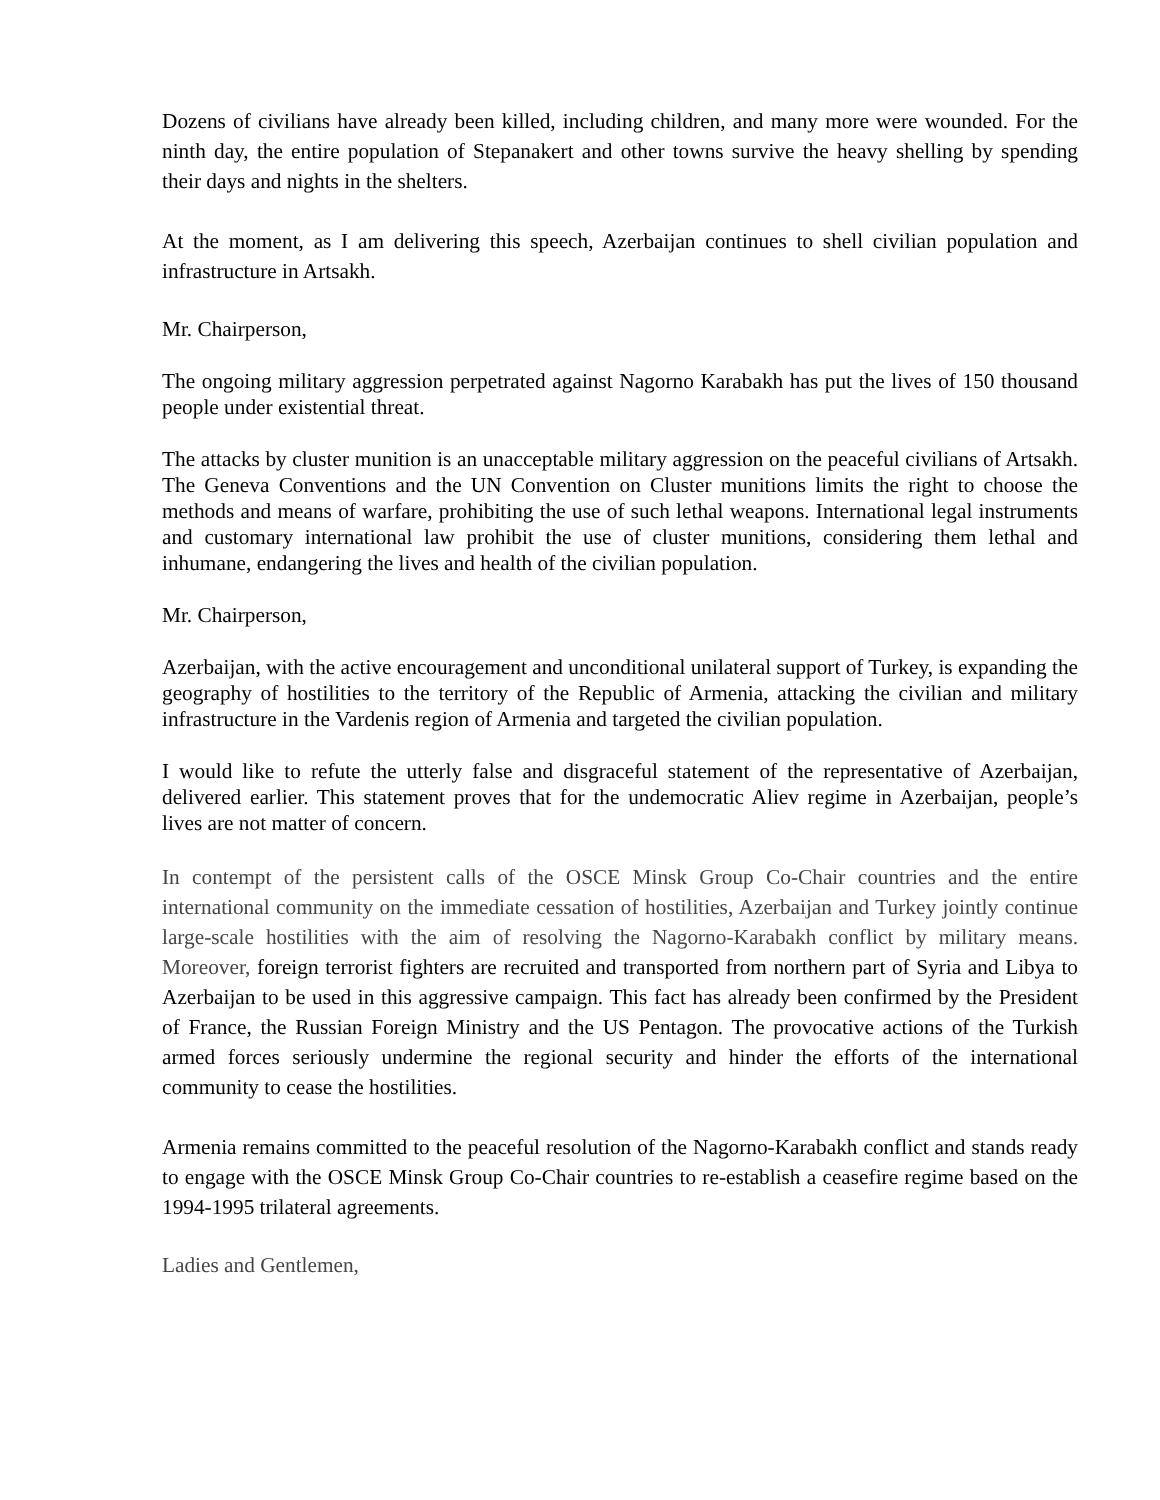Dozens of civilians have already been killed, including children, and many more were wounded. For the ninth day, the entire population of Stepanakert and other towns survive the heavy shelling by spending their days and nights in the shelters.
At the moment, as I am delivering this speech, Azerbaijan continues to shell civilian population and infrastructure in Artsakh.
Mr. Chairperson,
The ongoing military aggression perpetrated against Nagorno Karabakh has put the lives of 150 thousand people under existential threat.
The attacks by cluster munition is an unacceptable military aggression on the peaceful civilians of Artsakh. The Geneva Conventions and the UN Convention on Cluster munitions limits the right to choose the methods and means of warfare, prohibiting the use of such lethal weapons. International legal instruments and customary international law prohibit the use of cluster munitions, considering them lethal and inhumane, endangering the lives and health of the civilian population.
Mr. Chairperson,
Azerbaijan, with the active encouragement and unconditional unilateral support of Turkey, is expanding the geography of hostilities to the territory of the Republic of Armenia, attacking the civilian and military infrastructure in the Vardenis region of Armenia and targeted the civilian population.
I would like to refute the utterly false and disgraceful statement of the representative of Azerbaijan, delivered earlier. This statement proves that for the undemocratic Aliev regime in Azerbaijan, people’s lives are not matter of concern.
In contempt of the persistent calls of the OSCE Minsk Group Co-Chair countries and the entire international community on the immediate cessation of hostilities, Azerbaijan and Turkey jointly continue large-scale hostilities with the aim of resolving the Nagorno-Karabakh conflict by military means. Moreover, foreign terrorist fighters are recruited and transported from northern part of Syria and Libya to Azerbaijan to be used in this aggressive campaign. This fact has already been confirmed by the President of France, the Russian Foreign Ministry and the US Pentagon. The provocative actions of the Turkish armed forces seriously undermine the regional security and hinder the efforts of the international community to cease the hostilities.
Armenia remains committed to the peaceful resolution of the Nagorno-Karabakh conflict and stands ready to engage with the OSCE Minsk Group Co-Chair countries to re-establish a ceasefire regime based on the 1994-1995 trilateral agreements.
Ladies and Gentlemen,